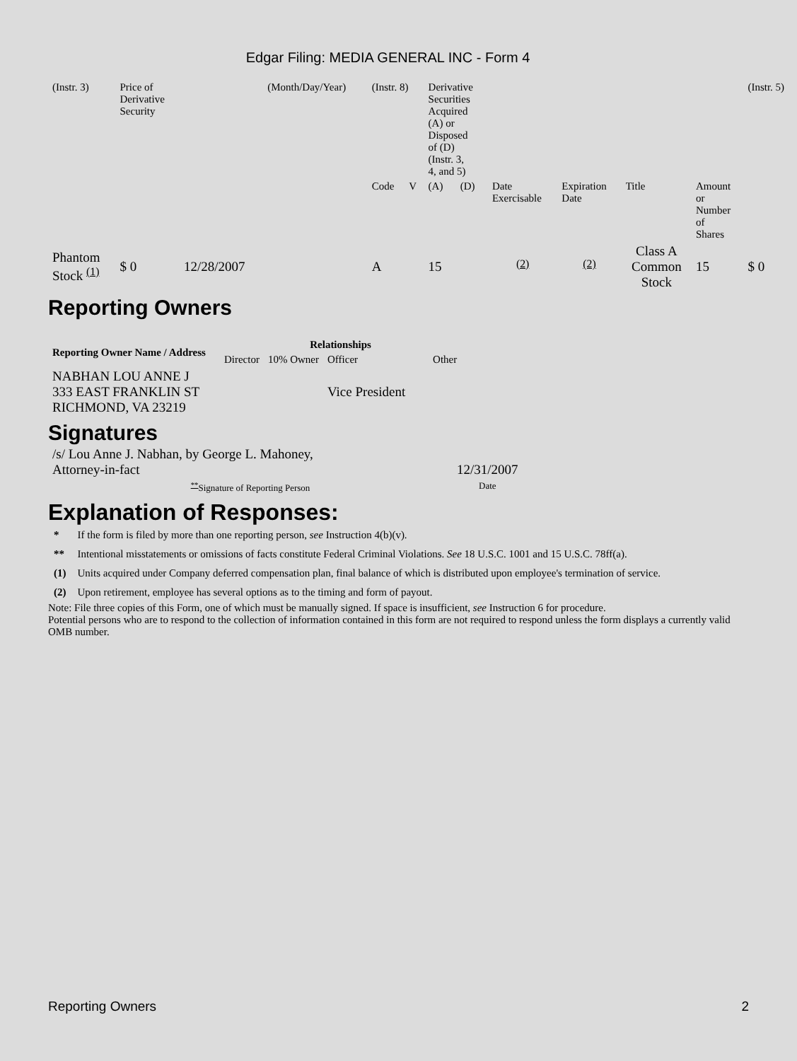Edgar Filing: MEDIA GENERAL INC - Form 4
| (Instr. 3) | Price of Derivative Security | | (Month/Day/Year) | (Instr. 8) | | Derivative Securities Acquired (A) or Disposed of (D) (Instr. 3, 4, and 5) | | | | | | (Instr. 5) |
| | | | | Code | V | (A) | (D) | Date Exercisable | Expiration Date | Title | Amount or Number of Shares | |
| Phantom Stock <sup>(1)</sup> | $ 0 | 12/28/2007 | | A | | 15 | | <sup>(2)</sup> | <sup>(2)</sup> | Class A Common Stock | 15 | $ 0 |
Reporting Owners
| Reporting Owner Name / Address | Relationships | | | |
| --- | --- | --- | --- | --- |
| | Director | 10% Owner | Officer | Other |
| NABHAN LOU ANNE J 333 EAST FRANKLIN ST RICHMOND, VA 23219 | | | Vice President | |
Signatures
| /s/ Lou Anne J. Nabhan, by George L. Mahoney, Attorney-in-fact | 12/31/2007 |
| <sup>**</sup> Signature of Reporting Person | Date |
Explanation of Responses:
| * | If the form is filed by more than one reporting person, see Instruction 4(b)(v). |
| ** | Intentional misstatements or omissions of facts constitute Federal Criminal Violations. See 18 U.S.C. 1001 and 15 U.S.C. 78ff(a). |
| (1) | Units acquired under Company deferred compensation plan, final balance of which is distributed upon employee's termination of service. |
| (2) | Upon retirement, employee has several options as to the timing and form of payout. |
Note: File three copies of this Form, one of which must be manually signed. If space is insufficient, see Instruction 6 for procedure.
Potential persons who are to respond to the collection of information contained in this form are not required to respond unless the form displays a currently valid OMB number.
Reporting Owners 2